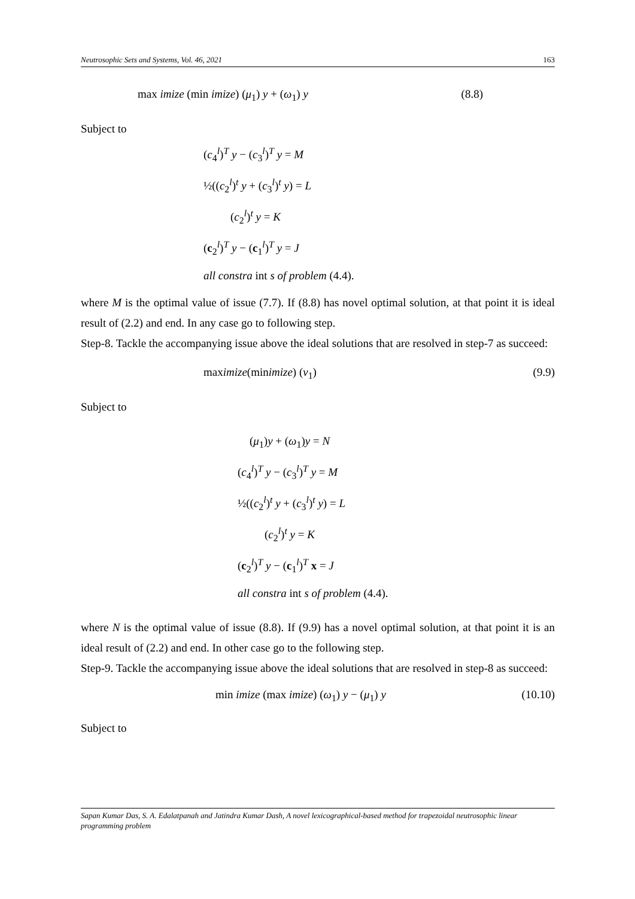Neutrosophic Sets and Systems, Vol. 46, 2021 163
max imize (min imize) (μ<sub>1</sub>) y + (ω<sub>1</sub>) y (8.8)
Subject to
(c<sub>4</sub><sup>l</sup>)<sup>T</sup> y − (c<sub>3</sub><sup>l</sup>)<sup>T</sup> y = M
½((c<sub>2</sub><sup>l</sup>)<sup>t</sup> y + (c<sub>3</sub><sup>l</sup>)<sup>t</sup> y) = L
(c<sub>2</sub><sup>l</sup>)<sup>t</sup> y = K
(c<sub>2</sub><sup>l</sup>)<sup>T</sup> y − (c<sub>1</sub><sup>l</sup>)<sup>T</sup> y = J
all constra int s of problem (4.4).
where M is the optimal value of issue (7.7). If (8.8) has novel optimal solution, at that point it is ideal result of (2.2) and end. In any case go to following step.
Step-8. Tackle the accompanying issue above the ideal solutions that are resolved in step-7 as succeed:
maximize(minimize) (ν<sub>1</sub>) (9.9)
Subject to
(μ<sub>1</sub>)y + (ω<sub>1</sub>)y = N
(c<sub>4</sub><sup>l</sup>)<sup>T</sup> y − (c<sub>3</sub><sup>l</sup>)<sup>T</sup> y = M
½((c<sub>2</sub><sup>l</sup>)<sup>t</sup> y + (c<sub>3</sub><sup>l</sup>)<sup>t</sup> y) = L
(c<sub>2</sub><sup>l</sup>)<sup>t</sup> y = K
(c<sub>2</sub><sup>l</sup>)<sup>T</sup> y − (c<sub>1</sub><sup>l</sup>)<sup>T</sup> x = J
all constra int s of problem (4.4).
where N is the optimal value of issue (8.8). If (9.9) has a novel optimal solution, at that point it is an ideal result of (2.2) and end. In other case go to the following step.
Step-9. Tackle the accompanying issue above the ideal solutions that are resolved in step-8 as succeed:
min imize (max imize) (ω<sub>1</sub>) y − (μ<sub>1</sub>) y (10.10)
Subject to
Sapan Kumar Das, S. A. Edalatpanah and Jatindra Kumar Dash, A novel lexicographical-based method for trapezoidal neutrosophic linear programming problem